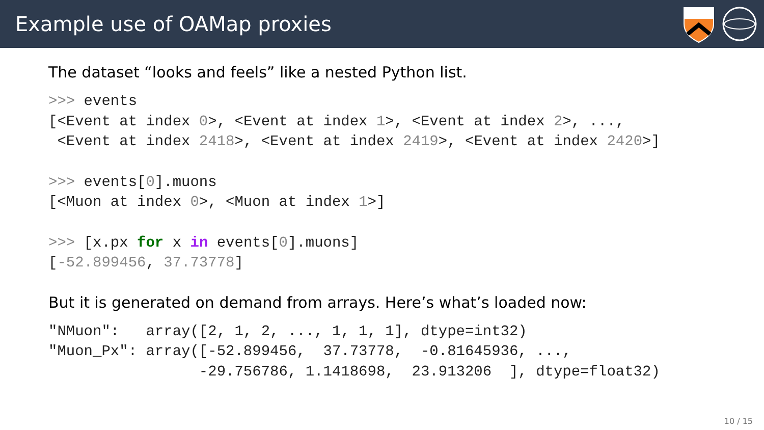Example use of OAMap proxies
The dataset “looks and feels” like a nested Python list.
>>> events
[<Event at index 0>, <Event at index 1>, <Event at index 2>, ...,
 <Event at index 2418>, <Event at index 2419>, <Event at index 2420>]
>>> events[0].muons
[<Muon at index 0>, <Muon at index 1>]
>>> [x.px for x in events[0].muons]
[-52.899456, 37.73778]
But it is generated on demand from arrays. Here’s what’s loaded now:
"NMuon":   array([2, 1, 2, ..., 1, 1, 1], dtype=int32)
"Muon_Px": array([-52.899456,  37.73778,  -0.81645936, ...,
                 -29.756786, 1.1418698,  23.913206  ], dtype=float32)
10 / 15